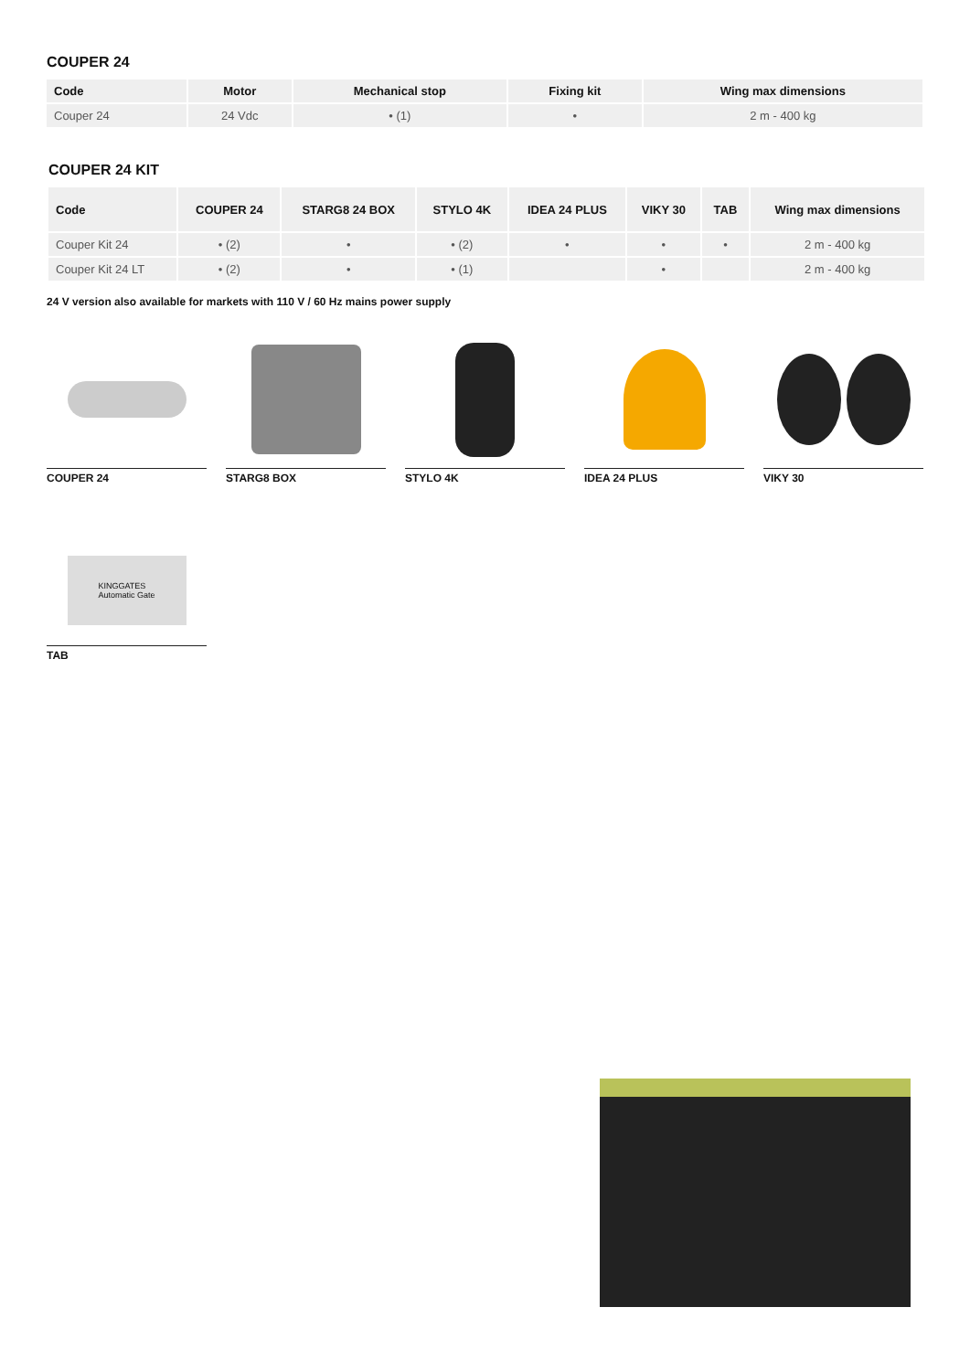COUPER 24
| Code | Motor | Mechanical stop | Fixing kit | Wing max dimensions |
| --- | --- | --- | --- | --- |
| Couper 24 | 24 Vdc | • (1) | • | 2 m - 400 kg |
COUPER 24 KIT
| Code | COUPER 24 | STARG8 24 BOX | STYLO 4K | IDEA 24 PLUS | VIKY 30 | TAB | Wing max dimensions |
| --- | --- | --- | --- | --- | --- | --- | --- |
| Couper Kit 24 | • (2) | • | • (2) | • | • | • | 2 m - 400 kg |
| Couper Kit 24 LT | • (2) | • | • (1) | | • | | 2 m - 400 kg |
24 V version also available for markets with 110 V / 60 Hz mains power supply
COUPER 24 STARG8 BOX STYLO 4K IDEA 24 PLUS VIKY 30
KINGGATES
Automatic Gate
TAB